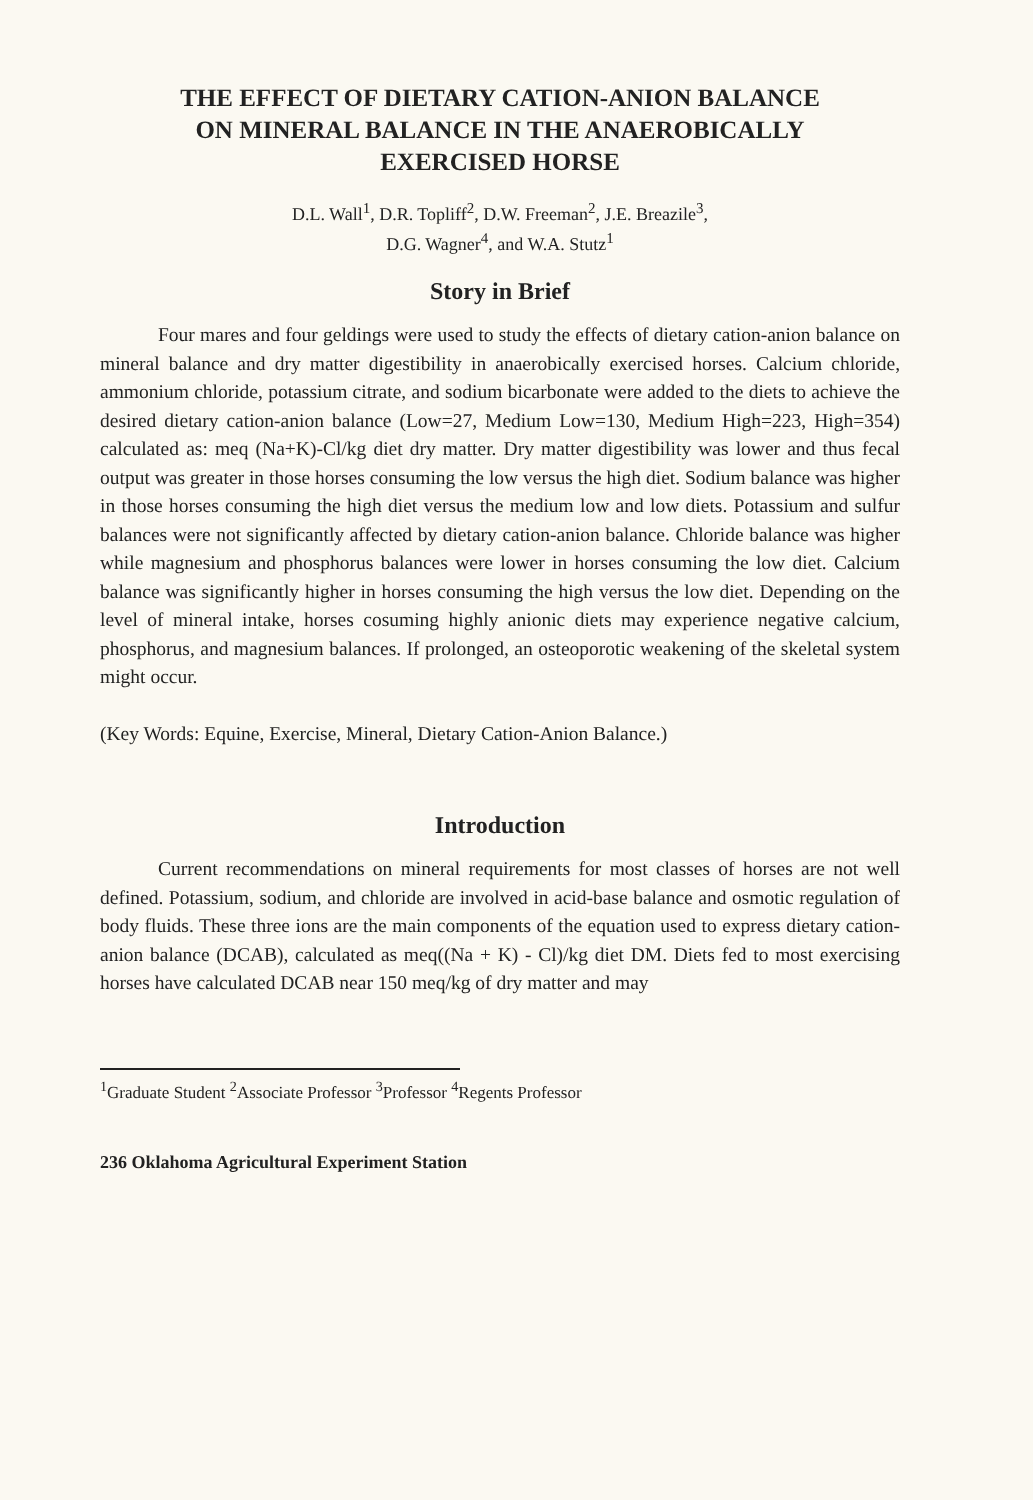THE EFFECT OF DIETARY CATION-ANION BALANCE
ON MINERAL BALANCE IN THE ANAEROBICALLY
EXERCISED HORSE
D.L. Wall<sup>1</sup>, D.R. Topliff<sup>2</sup>, D.W. Freeman<sup>2</sup>, J.E. Breazile<sup>3</sup>,
D.G. Wagner<sup>4</sup>, and W.A. Stutz<sup>1</sup>
Story in Brief
Four mares and four geldings were used to study the effects of dietary cation-anion balance on mineral balance and dry matter digestibility in anaerobically exercised horses. Calcium chloride, ammonium chloride, potassium citrate, and sodium bicarbonate were added to the diets to achieve the desired dietary cation-anion balance (Low=27, Medium Low=130, Medium High=223, High=354) calculated as: meq (Na+K)-Cl/kg diet dry matter. Dry matter digestibility was lower and thus fecal output was greater in those horses consuming the low versus the high diet. Sodium balance was higher in those horses consuming the high diet versus the medium low and low diets. Potassium and sulfur balances were not significantly affected by dietary cation-anion balance. Chloride balance was higher while magnesium and phosphorus balances were lower in horses consuming the low diet. Calcium balance was significantly higher in horses consuming the high versus the low diet. Depending on the level of mineral intake, horses cosuming highly anionic diets may experience negative calcium, phosphorus, and magnesium balances. If prolonged, an osteoporotic weakening of the skeletal system might occur.
(Key Words: Equine, Exercise, Mineral, Dietary Cation-Anion Balance.)
Introduction
Current recommendations on mineral requirements for most classes of horses are not well defined. Potassium, sodium, and chloride are involved in acid-base balance and osmotic regulation of body fluids. These three ions are the main components of the equation used to express dietary cation-anion balance (DCAB), calculated as meq((Na + K) - Cl)/kg diet DM. Diets fed to most exercising horses have calculated DCAB near 150 meq/kg of dry matter and may
<sup>1</sup> Graduate Student <sup>2</sup>Associate Professor <sup>3</sup>Professor <sup>4</sup>Regents Professor
236 Oklahoma Agricultural Experiment Station